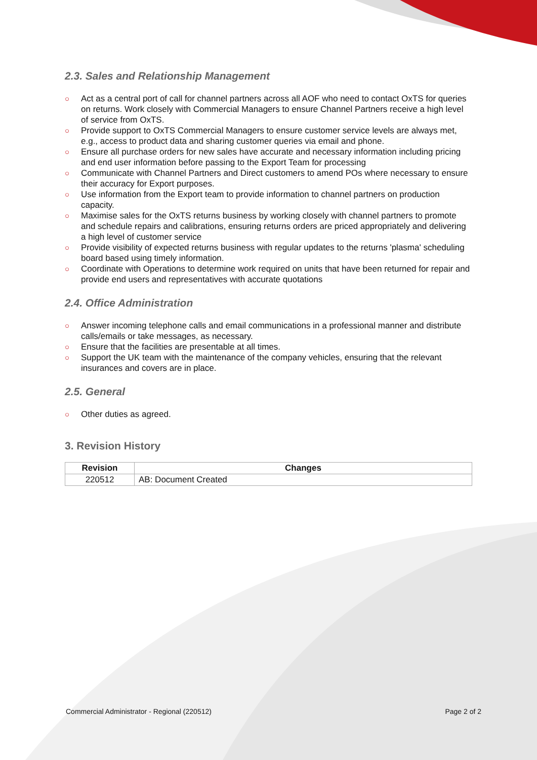2.3. Sales and Relationship Management
○ Act as a central port of call for channel partners across all AOF who need to contact OxTS for queries on returns. Work closely with Commercial Managers to ensure Channel Partners receive a high level of service from OxTS.
○ Provide support to OxTS Commercial Managers to ensure customer service levels are always met, e.g., access to product data and sharing customer queries via email and phone.
○ Ensure all purchase orders for new sales have accurate and necessary information including pricing and end user information before passing to the Export Team for processing
○ Communicate with Channel Partners and Direct customers to amend POs where necessary to ensure their accuracy for Export purposes.
○ Use information from the Export team to provide information to channel partners on production capacity.
○ Maximise sales for the OxTS returns business by working closely with channel partners to promote and schedule repairs and calibrations, ensuring returns orders are priced appropriately and delivering a high level of customer service
○ Provide visibility of expected returns business with regular updates to the returns 'plasma' scheduling board based using timely information.
○ Coordinate with Operations to determine work required on units that have been returned for repair and provide end users and representatives with accurate quotations
2.4. Office Administration
○ Answer incoming telephone calls and email communications in a professional manner and distribute calls/emails or take messages, as necessary.
○ Ensure that the facilities are presentable at all times.
○ Support the UK team with the maintenance of the company vehicles, ensuring that the relevant insurances and covers are in place.
2.5. General
○ Other duties as agreed.
3. Revision History
| Revision | Changes |
| --- | --- |
| 220512 | AB: Document Created |
Commercial Administrator - Regional (220512) Page 2 of 2